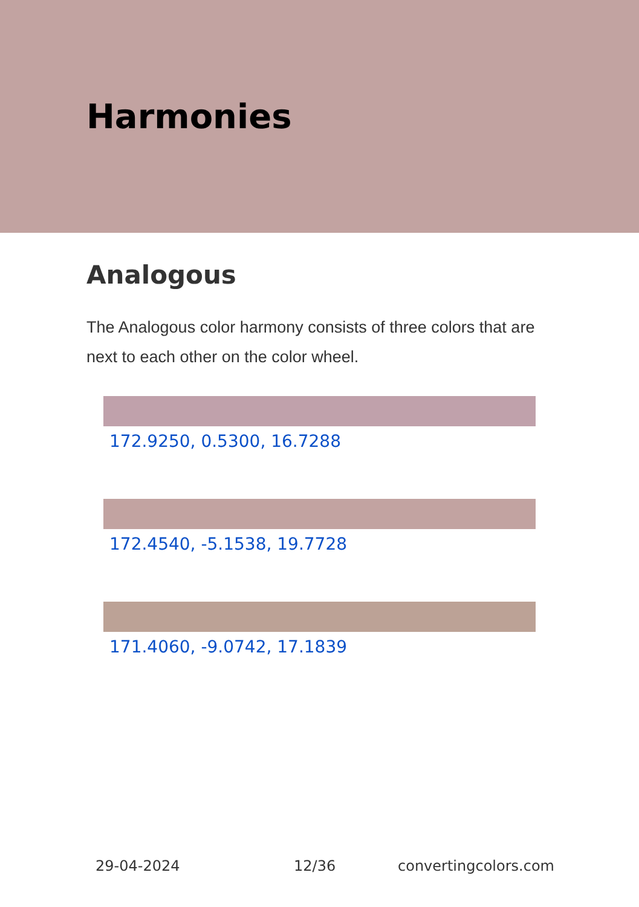Harmonies
Analogous
The Analogous color harmony consists of three colors that are next to each other on the color wheel.
172.9250, 0.5300, 16.7288
172.4540, -5.1538, 19.7728
171.4060, -9.0742, 17.1839
29-04-2024 12/36 convertingcolors.com